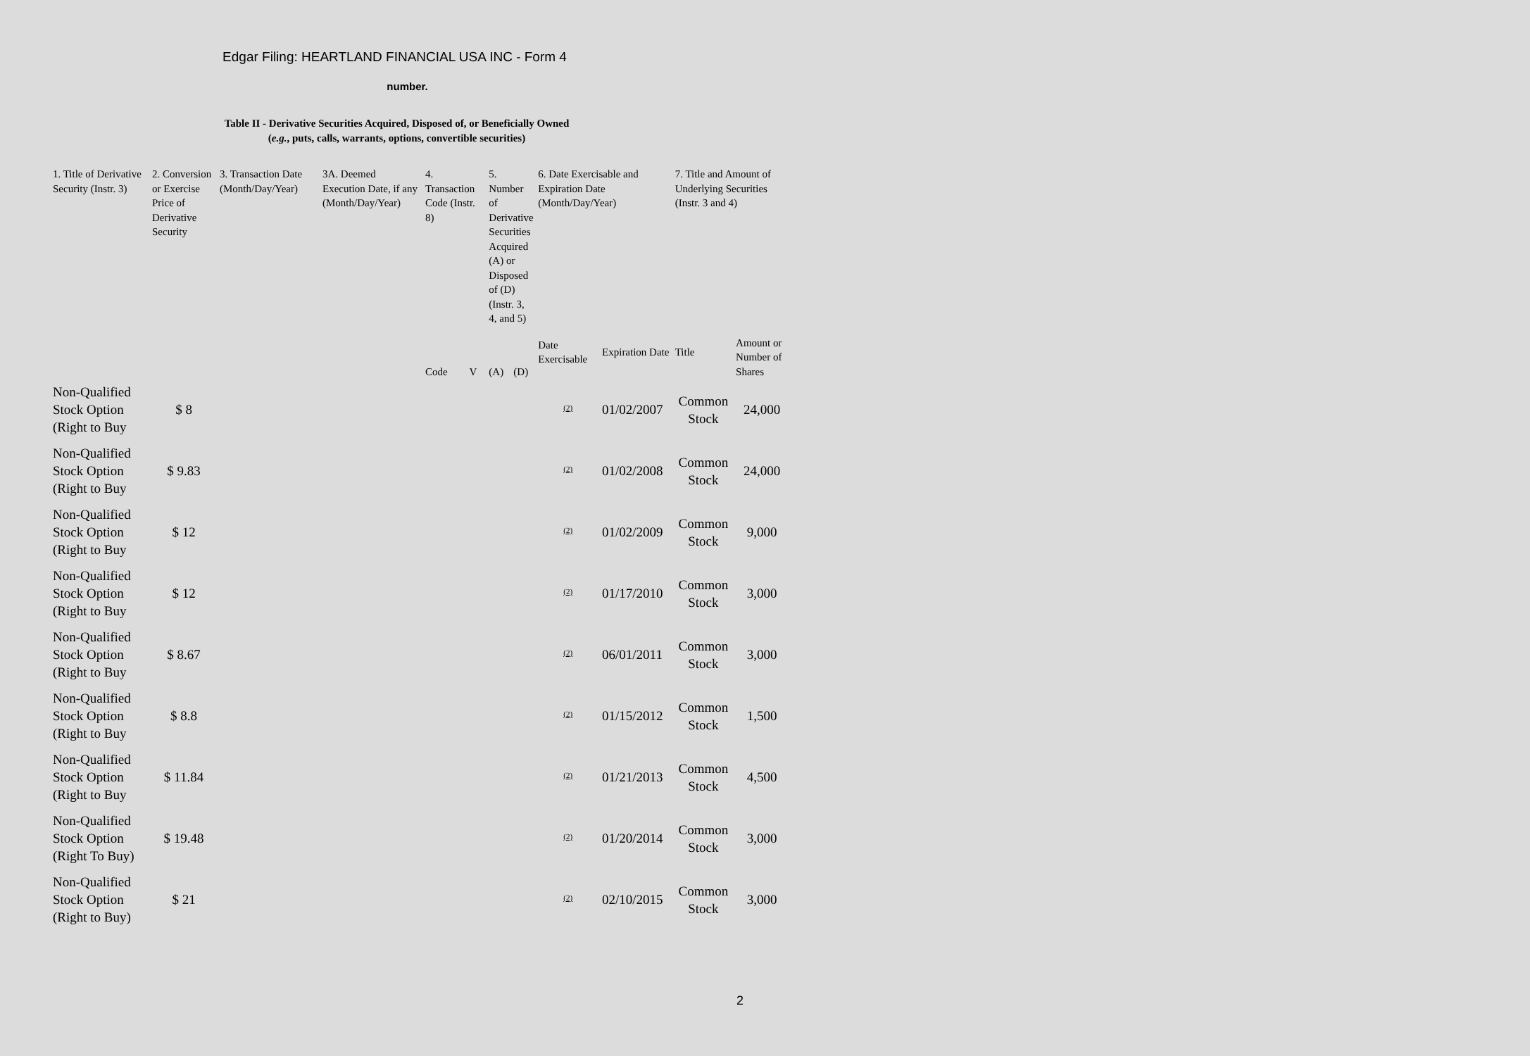Edgar Filing: HEARTLAND FINANCIAL USA INC - Form 4
number.
Table II - Derivative Securities Acquired, Disposed of, or Beneficially Owned
(e.g., puts, calls, warrants, options, convertible securities)
| 1. Title of Derivative Security (Instr. 3) | 2. Conversion or Exercise Price of Derivative Security | 3. Transaction Date (Month/Day/Year) | 3A. Deemed Execution Date, if any (Month/Day/Year) | 4. Transaction Code (Instr. 8) | | 5. Number of Derivative Securities Acquired (A) or Disposed of (D) (Instr. 3, 4, and 5) | | 6. Date Exercisable and Expiration Date (Month/Day/Year) | | 7. Title and Amount of Underlying Securities (Instr. 3 and 4) | |
| --- | --- | --- | --- | --- | --- | --- | --- | --- | --- | --- | --- |
| | | | | Code | V | (A) | (D) | Date Exercisable | Expiration Date | Title | Amount or Number of Shares |
| Non-Qualified Stock Option (Right to Buy | $ 8 | | | | | | | <sup>(2)</sup> | 01/02/2007 | Common Stock | 24,000 |
| Non-Qualified Stock Option (Right to Buy | $ 9.83 | | | | | | | <sup>(2)</sup> | 01/02/2008 | Common Stock | 24,000 |
| Non-Qualified Stock Option (Right to Buy | $ 12 | | | | | | | <sup>(2)</sup> | 01/02/2009 | Common Stock | 9,000 |
| Non-Qualified Stock Option (Right to Buy | $ 12 | | | | | | | <sup>(2)</sup> | 01/17/2010 | Common Stock | 3,000 |
| Non-Qualified Stock Option (Right to Buy | $ 8.67 | | | | | | | <sup>(2)</sup> | 06/01/2011 | Common Stock | 3,000 |
| Non-Qualified Stock Option (Right to Buy | $ 8.8 | | | | | | | <sup>(2)</sup> | 01/15/2012 | Common Stock | 1,500 |
| Non-Qualified Stock Option (Right to Buy | $ 11.84 | | | | | | | <sup>(2)</sup> | 01/21/2013 | Common Stock | 4,500 |
| Non-Qualified Stock Option (Right To Buy) | $ 19.48 | | | | | | | <sup>(2)</sup> | 01/20/2014 | Common Stock | 3,000 |
| Non-Qualified Stock Option (Right to Buy) | $ 21 | | | | | | | <sup>(2)</sup> | 02/10/2015 | Common Stock | 3,000 |
2